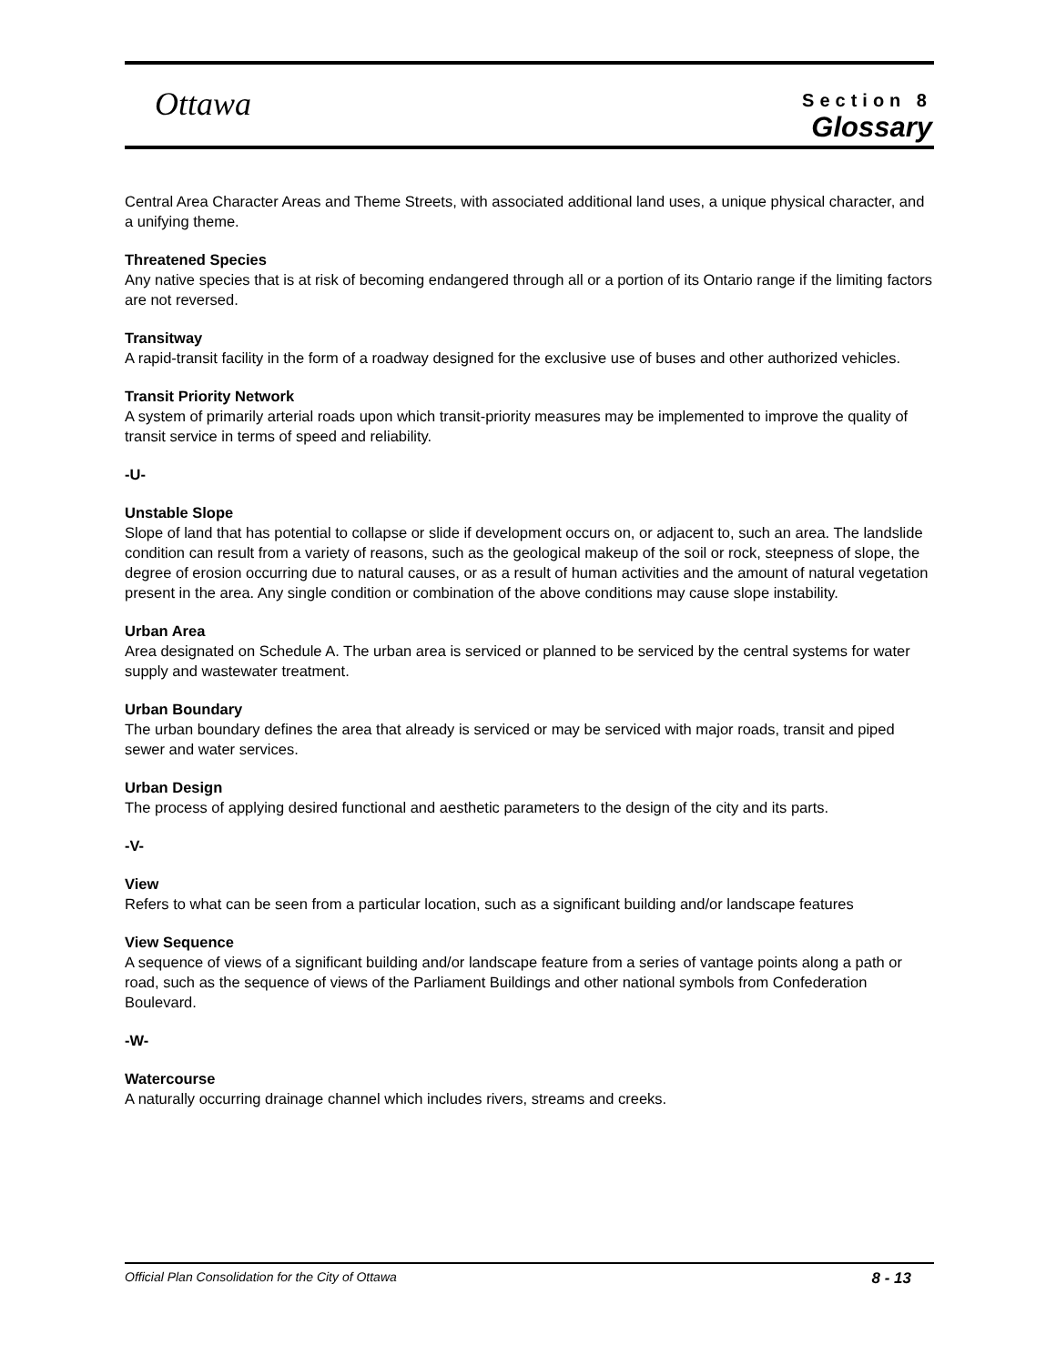Ottawa
Section 8
Glossary
Central Area Character Areas and Theme Streets, with associated additional land uses, a unique physical character, and a unifying theme.
Threatened Species
Any native species that is at risk of becoming endangered through all or a portion of its Ontario range if the limiting factors are not reversed.
Transitway
A rapid-transit facility in the form of a roadway designed for the exclusive use of buses and other authorized vehicles.
Transit Priority Network
A system of primarily arterial roads upon which transit-priority measures may be implemented to improve the quality of transit service in terms of speed and reliability.
-U-
Unstable Slope
Slope of land that has potential to collapse or slide if development occurs on, or adjacent to, such an area. The landslide condition can result from a variety of reasons, such as the geological makeup of the soil or rock, steepness of slope, the degree of erosion occurring due to natural causes, or as a result of human activities and the amount of natural vegetation present in the area. Any single condition or combination of the above conditions may cause slope instability.
Urban Area
Area designated on Schedule A. The urban area is serviced or planned to be serviced by the central systems for water supply and wastewater treatment.
Urban Boundary
The urban boundary defines the area that already is serviced or may be serviced with major roads, transit and piped sewer and water services.
Urban Design
The process of applying desired functional and aesthetic parameters to the design of the city and its parts.
-V-
View
Refers to what can be seen from a particular location, such as a significant building and/or landscape features
View Sequence
A sequence of views of a significant building and/or landscape feature from a series of vantage points along a path or road, such as the sequence of views of the Parliament Buildings and other national symbols from Confederation Boulevard.
-W-
Watercourse
A naturally occurring drainage channel which includes rivers, streams and creeks.
Official Plan Consolidation for the City of Ottawa 8 - 13